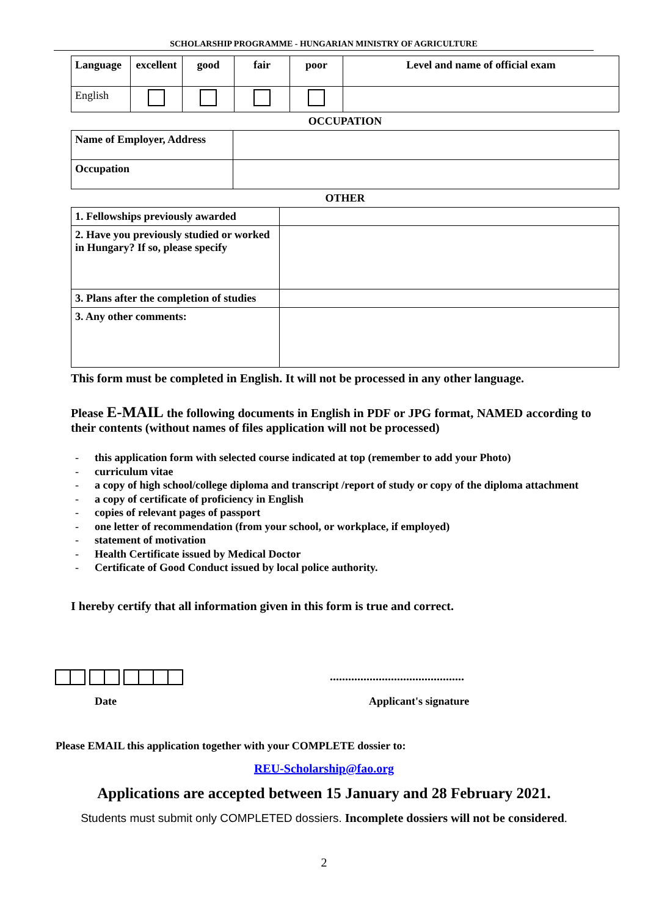SCHOLARSHIP PROGRAMME - HUNGARIAN MINISTRY OF AGRICULTURE
| Language | excellent | good | fair | poor | Level and name of official exam |
| --- | --- | --- | --- | --- | --- |
| English | | | | | |
OCCUPATION
| Name of Employer, Address | |
| Occupation | |
OTHER
| 1. Fellowships previously awarded | |
| 2. Have you previously studied or worked in Hungary? If so, please specify | |
| 3. Plans after the completion of studies | |
| 3. Any other comments: | |
This form must be completed in English. It will not be processed in any other language.
Please E-MAIL the following documents in English in PDF or JPG format, NAMED according to their contents (without names of files application will not be processed)
- this application form with selected course indicated at top (remember to add your Photo)
- curriculum vitae
- a copy of high school/college diploma and transcript /report of study or copy of the diploma attachment
- a copy of certificate of proficiency in English
- copies of relevant pages of passport
- one letter of recommendation (from your school, or workplace, if employed)
- statement of motivation
- Health Certificate issued by Medical Doctor
- Certificate of Good Conduct issued by local police authority.
I hereby certify that all information given in this form is true and correct.
............................................
Date Applicant's signature
Please EMAIL this application together with your COMPLETE dossier to:
REU-Scholarship@fao.org
Applications are accepted between 15 January and 28 February 2021.
Students must submit only COMPLETED dossiers. Incomplete dossiers will not be considered.
2